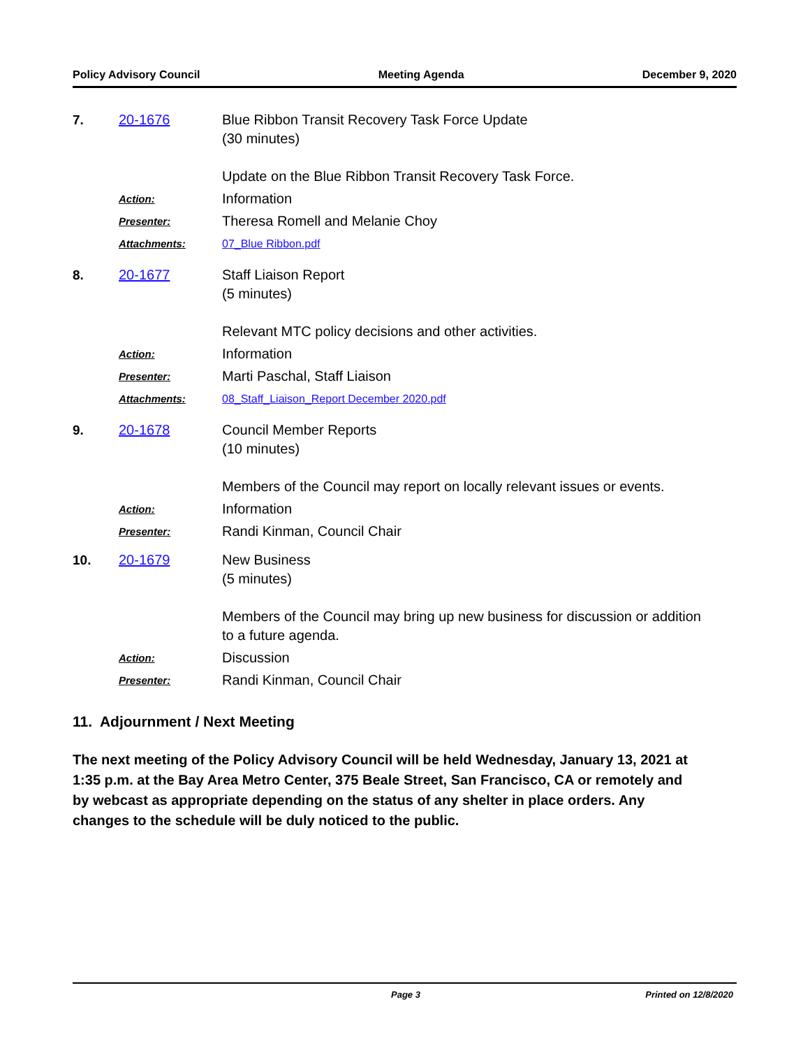Policy Advisory Council Meeting Agenda December 9, 2020
7. 20-1676
Blue Ribbon Transit Recovery Task Force Update
(30 minutes)
Update on the Blue Ribbon Transit Recovery Task Force.
Action: Information
Presenter: Theresa Romell and Melanie Choy
Attachments: 07_Blue Ribbon.pdf
8. 20-1677
Staff Liaison Report
(5 minutes)
Relevant MTC policy decisions and other activities.
Action: Information
Presenter: Marti Paschal, Staff Liaison
Attachments: 08_Staff_Liaison_Report December 2020.pdf
9. 20-1678
Council Member Reports
(10 minutes)
Members of the Council may report on locally relevant issues or events.
Action: Information
Presenter: Randi Kinman, Council Chair
10. 20-1679
New Business
(5 minutes)
Members of the Council may bring up new business for discussion or addition to a future agenda.
Action: Discussion
Presenter: Randi Kinman, Council Chair
11. Adjournment / Next Meeting
The next meeting of the Policy Advisory Council will be held Wednesday, January 13, 2021 at 1:35 p.m. at the Bay Area Metro Center, 375 Beale Street, San Francisco, CA or remotely and by webcast as appropriate depending on the status of any shelter in place orders. Any changes to the schedule will be duly noticed to the public.
Page 3 Printed on 12/8/2020